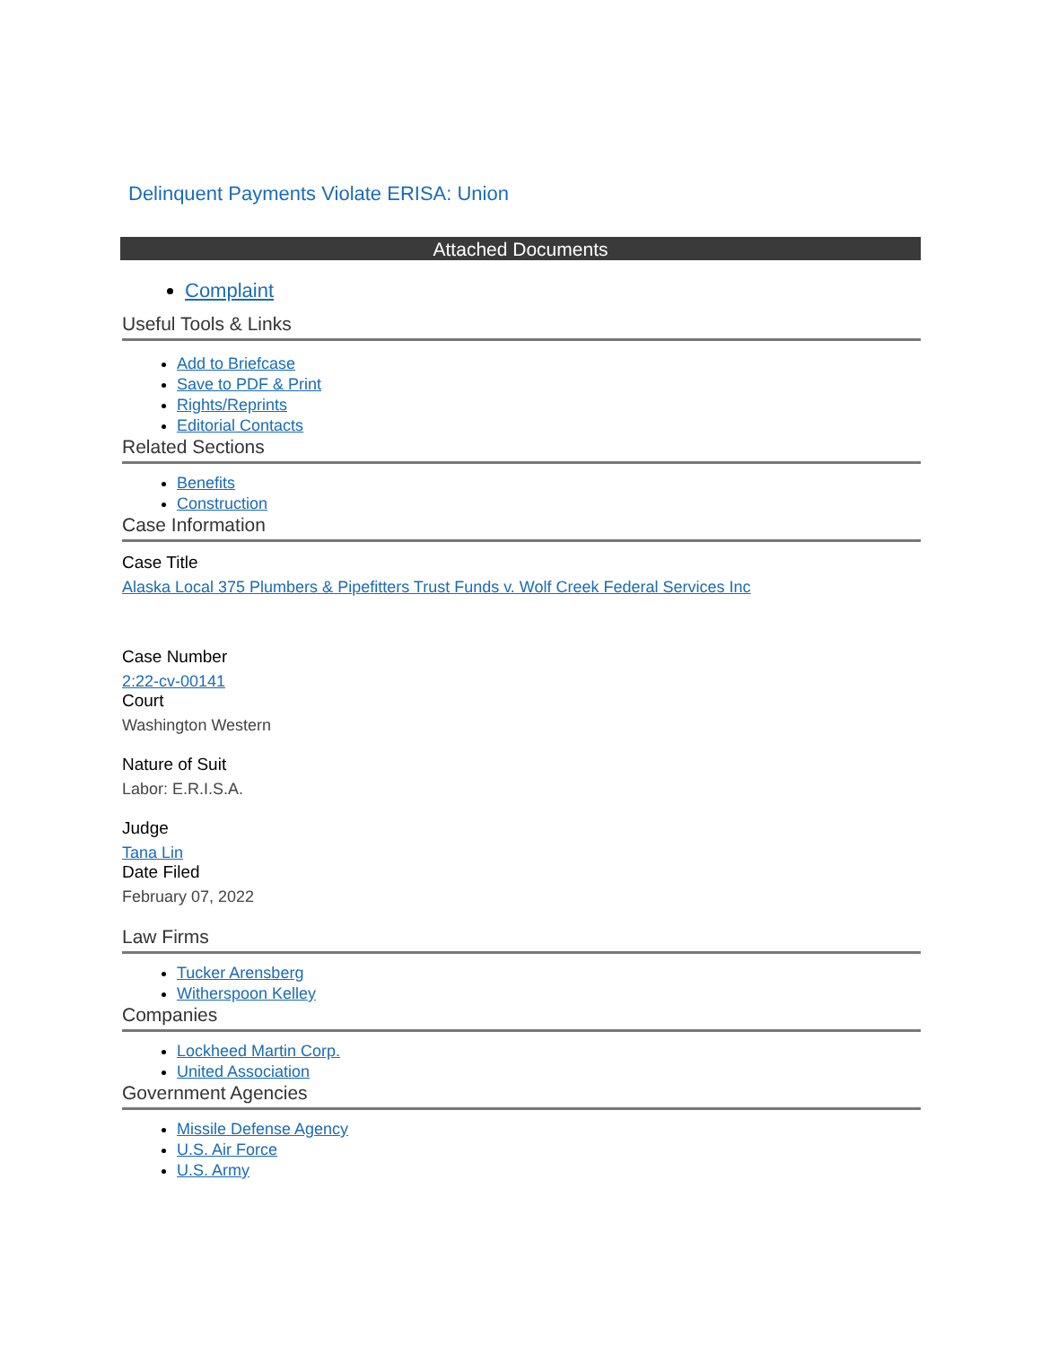Delinquent Payments Violate ERISA: Union
Attached Documents
Complaint
Useful Tools & Links
Add to Briefcase
Save to PDF & Print
Rights/Reprints
Editorial Contacts
Related Sections
Benefits
Construction
Case Information
Case Title
Alaska Local 375 Plumbers & Pipefitters Trust Funds v. Wolf Creek Federal Services Inc
Case Number
2:22-cv-00141
Court
Washington Western
Nature of Suit
Labor: E.R.I.S.A.
Judge
Tana Lin
Date Filed
February 07, 2022
Law Firms
Tucker Arensberg
Witherspoon Kelley
Companies
Lockheed Martin Corp.
United Association
Government Agencies
Missile Defense Agency
U.S. Air Force
U.S. Army